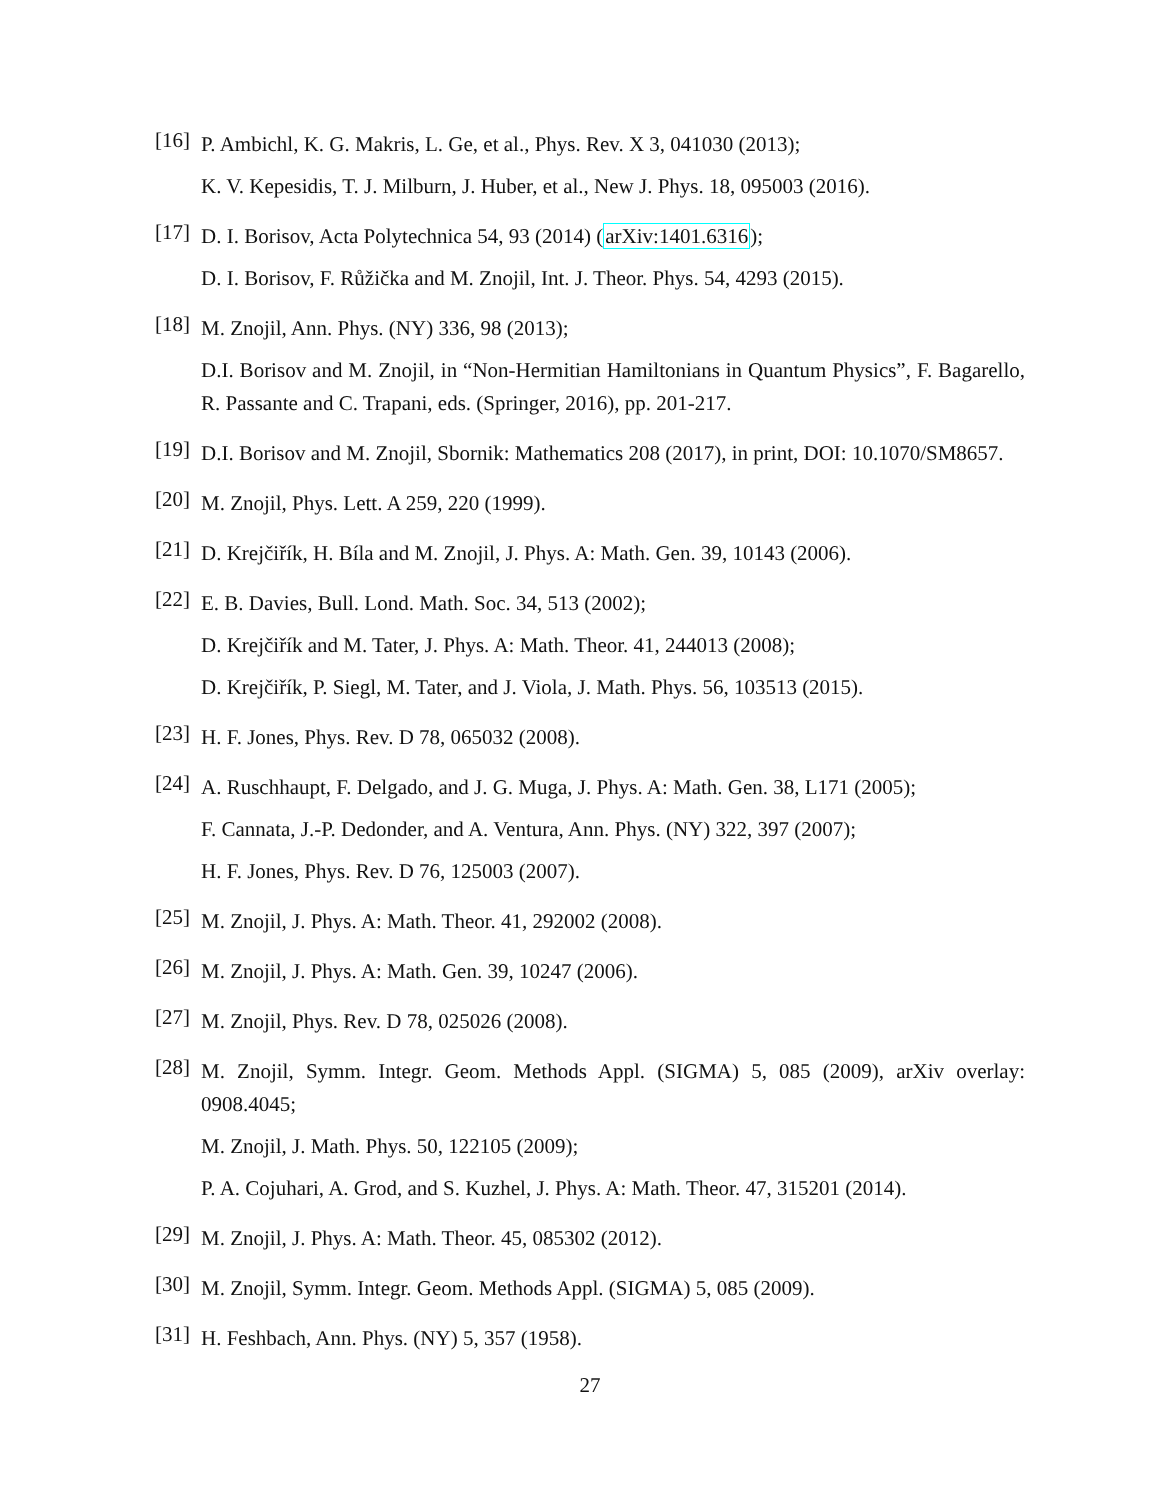[16]
P. Ambichl, K. G. Makris, L. Ge, et al., Phys. Rev. X 3, 041030 (2013);
K. V. Kepesidis, T. J. Milburn, J. Huber, et al., New J. Phys. 18, 095003 (2016).
[17]
D. I. Borisov, Acta Polytechnica 54, 93 (2014) (arXiv:1401.6316);
D. I. Borisov, F. Růžička and M. Znojil, Int. J. Theor. Phys. 54, 4293 (2015).
[18]
M. Znojil, Ann. Phys. (NY) 336, 98 (2013);
D.I. Borisov and M. Znojil, in “Non-Hermitian Hamiltonians in Quantum Physics”, F. Bagarello, R. Passante and C. Trapani, eds. (Springer, 2016), pp. 201-217.
[19]
D.I. Borisov and M. Znojil, Sbornik: Mathematics 208 (2017), in print, DOI: 10.1070/SM8657.
[20]
M. Znojil, Phys. Lett. A 259, 220 (1999).
[21]
D. Krejčiřík, H. Bíla and M. Znojil, J. Phys. A: Math. Gen. 39, 10143 (2006).
[22]
E. B. Davies, Bull. Lond. Math. Soc. 34, 513 (2002);
D. Krejčiřík and M. Tater, J. Phys. A: Math. Theor. 41, 244013 (2008);
D. Krejčiřík, P. Siegl, M. Tater, and J. Viola, J. Math. Phys. 56, 103513 (2015).
[23]
H. F. Jones, Phys. Rev. D 78, 065032 (2008).
[24]
A. Ruschhaupt, F. Delgado, and J. G. Muga, J. Phys. A: Math. Gen. 38, L171 (2005);
F. Cannata, J.-P. Dedonder, and A. Ventura, Ann. Phys. (NY) 322, 397 (2007);
H. F. Jones, Phys. Rev. D 76, 125003 (2007).
[25]
M. Znojil, J. Phys. A: Math. Theor. 41, 292002 (2008).
[26]
M. Znojil, J. Phys. A: Math. Gen. 39, 10247 (2006).
[27]
M. Znojil, Phys. Rev. D 78, 025026 (2008).
[28]
M. Znojil, Symm. Integr. Geom. Methods Appl. (SIGMA) 5, 085 (2009), arXiv overlay: 0908.4045;
M. Znojil, J. Math. Phys. 50, 122105 (2009);
P. A. Cojuhari, A. Grod, and S. Kuzhel, J. Phys. A: Math. Theor. 47, 315201 (2014).
[29]
M. Znojil, J. Phys. A: Math. Theor. 45, 085302 (2012).
[30]
M. Znojil, Symm. Integr. Geom. Methods Appl. (SIGMA) 5, 085 (2009).
[31]
H. Feshbach, Ann. Phys. (NY) 5, 357 (1958).
27